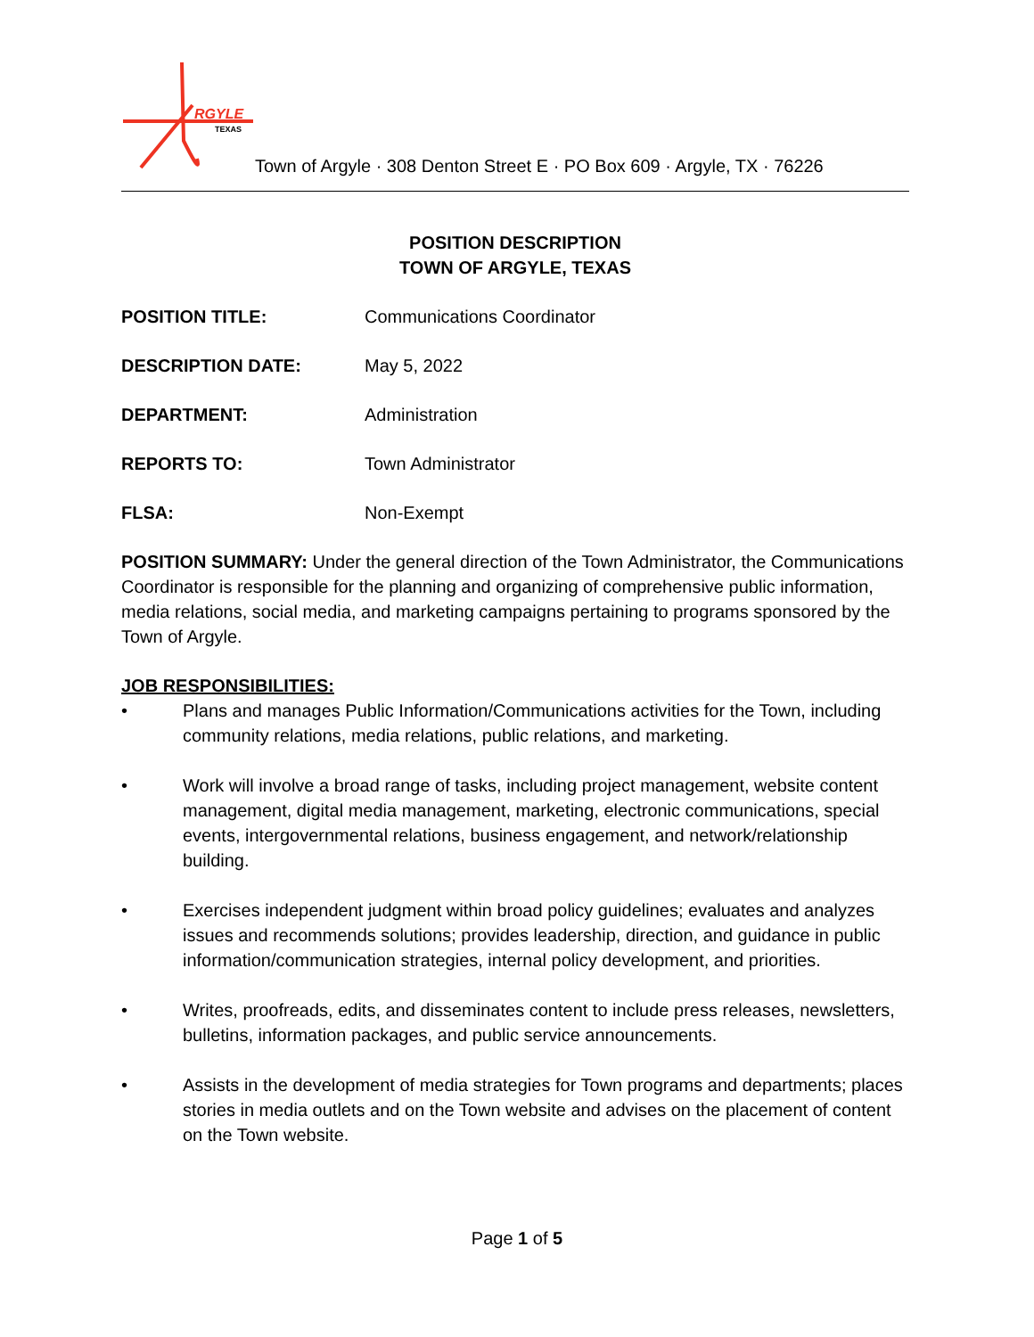RGYLE
TEXAS
Town of Argyle · 308 Denton Street E · PO Box 609 · Argyle, TX · 76226
POSITION DESCRIPTION
TOWN OF ARGYLE, TEXAS
POSITION TITLE: Communications Coordinator
DESCRIPTION DATE: May 5, 2022
DEPARTMENT: Administration
REPORTS TO: Town Administrator
FLSA: Non-Exempt
POSITION SUMMARY: Under the general direction of the Town Administrator, the Communications Coordinator is responsible for the planning and organizing of comprehensive public information, media relations, social media, and marketing campaigns pertaining to programs sponsored by the Town of Argyle.
JOB RESPONSIBILITIES:
• Plans and manages Public Information/Communications activities for the Town, including community relations, media relations, public relations, and marketing.
• Work will involve a broad range of tasks, including project management, website content management, digital media management, marketing, electronic communications, special events, intergovernmental relations, business engagement, and network/relationship building.
• Exercises independent judgment within broad policy guidelines; evaluates and analyzes issues and recommends solutions; provides leadership, direction, and guidance in public information/communication strategies, internal policy development, and priorities.
• Writes, proofreads, edits, and disseminates content to include press releases, newsletters, bulletins, information packages, and public service announcements.
• Assists in the development of media strategies for Town programs and departments; places stories in media outlets and on the Town website and advises on the placement of content on the Town website.
Page 1 of 5